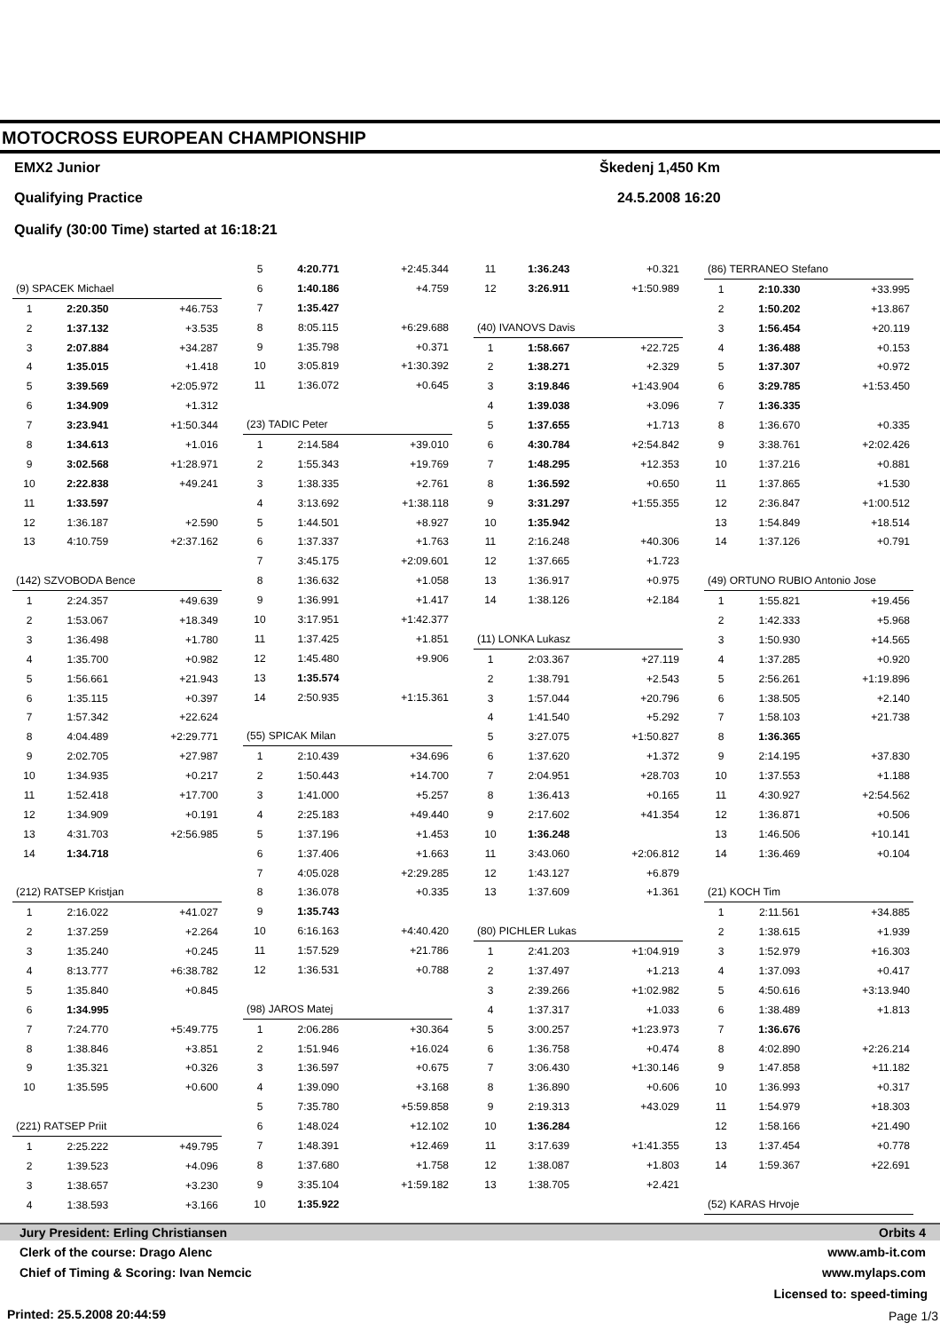MOTOCROSS EUROPEAN CHAMPIONSHIP
EMX2 Junior Škedenj 1,450 Km
Qualifying Practice 24.5.2008 16:20
Qualify (30:00 Time) started at 16:18:21
| (9) SPACEK Michael | | |
| 1 | 2:20.350 | +46.753 |
| 2 | 1:37.132 | +3.535 |
| 3 | 2:07.884 | +34.287 |
| 4 | 1:35.015 | +1.418 |
| 5 | 3:39.569 | +2:05.972 |
| 6 | 1:34.909 | +1.312 |
| 7 | 3:23.941 | +1:50.344 |
| 8 | 1:34.613 | +1.016 |
| 9 | 3:02.568 | +1:28.971 |
| 10 | 2:22.838 | +49.241 |
| 11 | 1:33.597 | |
| 12 | 1:36.187 | +2.590 |
| 13 | 4:10.759 | +2:37.162 |
| (142) SZVOBODA Bence | | |
| 1 | 2:24.357 | +49.639 |
| 2 | 1:53.067 | +18.349 |
| 3 | 1:36.498 | +1.780 |
| 4 | 1:35.700 | +0.982 |
| 5 | 1:56.661 | +21.943 |
| 6 | 1:35.115 | +0.397 |
| 7 | 1:57.342 | +22.624 |
| 8 | 4:04.489 | +2:29.771 |
| 9 | 2:02.705 | +27.987 |
| 10 | 1:34.935 | +0.217 |
| 11 | 1:52.418 | +17.700 |
| 12 | 1:34.909 | +0.191 |
| 13 | 4:31.703 | +2:56.985 |
| 14 | 1:34.718 | |
| (212) RATSEP Kristjan | | |
| 1 | 2:16.022 | +41.027 |
| 2 | 1:37.259 | +2.264 |
| 3 | 1:35.240 | +0.245 |
| 4 | 8:13.777 | +6:38.782 |
| 5 | 1:35.840 | +0.845 |
| 6 | 1:34.995 | |
| 7 | 7:24.770 | +5:49.775 |
| 8 | 1:38.846 | +3.851 |
| 9 | 1:35.321 | +0.326 |
| 10 | 1:35.595 | +0.600 |
| (221) RATSEP Priit | | |
| 1 | 2:25.222 | +49.795 |
| 2 | 1:39.523 | +4.096 |
| 3 | 1:38.657 | +3.230 |
| 4 | 1:38.593 | +3.166 |
| 5 | 4:20.771 | +2:45.344 |
| 6 | 1:40.186 | +4.759 |
| 7 | 1:35.427 | |
| 8 | 8:05.115 | +6:29.688 |
| 9 | 1:35.798 | +0.371 |
| 10 | 3:05.819 | +1:30.392 |
| 11 | 1:36.072 | +0.645 |
| (23) TADIC Peter | | |
| 1 | 2:14.584 | +39.010 |
| 2 | 1:55.343 | +19.769 |
| 3 | 1:38.335 | +2.761 |
| 4 | 3:13.692 | +1:38.118 |
| 5 | 1:44.501 | +8.927 |
| 6 | 1:37.337 | +1.763 |
| 7 | 3:45.175 | +2:09.601 |
| 8 | 1:36.632 | +1.058 |
| 9 | 1:36.991 | +1.417 |
| 10 | 3:17.951 | +1:42.377 |
| 11 | 1:37.425 | +1.851 |
| 12 | 1:45.480 | +9.906 |
| 13 | 1:35.574 | |
| 14 | 2:50.935 | +1:15.361 |
| (55) SPICAK Milan | | |
| 1 | 2:10.439 | +34.696 |
| 2 | 1:50.443 | +14.700 |
| 3 | 1:41.000 | +5.257 |
| 4 | 2:25.183 | +49.440 |
| 5 | 1:37.196 | +1.453 |
| 6 | 1:37.406 | +1.663 |
| 7 | 4:05.028 | +2:29.285 |
| 8 | 1:36.078 | +0.335 |
| 9 | 1:35.743 | |
| 10 | 6:16.163 | +4:40.420 |
| 11 | 1:57.529 | +21.786 |
| 12 | 1:36.531 | +0.788 |
| (98) JAROS Matej | | |
| 1 | 2:06.286 | +30.364 |
| 2 | 1:51.946 | +16.024 |
| 3 | 1:36.597 | +0.675 |
| 4 | 1:39.090 | +3.168 |
| 5 | 7:35.780 | +5:59.858 |
| 6 | 1:48.024 | +12.102 |
| 7 | 1:48.391 | +12.469 |
| 8 | 1:37.680 | +1.758 |
| 9 | 3:35.104 | +1:59.182 |
| 10 | 1:35.922 | |
| 11 | 1:36.243 | +0.321 |
| 12 | 3:26.911 | +1:50.989 |
| (40) IVANOVS Davis | | |
| 1 | 1:58.667 | +22.725 |
| 2 | 1:38.271 | +2.329 |
| 3 | 3:19.846 | +1:43.904 |
| 4 | 1:39.038 | +3.096 |
| 5 | 1:37.655 | +1.713 |
| 6 | 4:30.784 | +2:54.842 |
| 7 | 1:48.295 | +12.353 |
| 8 | 1:36.592 | +0.650 |
| 9 | 3:31.297 | +1:55.355 |
| 10 | 1:35.942 | |
| 11 | 2:16.248 | +40.306 |
| 12 | 1:37.665 | +1.723 |
| 13 | 1:36.917 | +0.975 |
| 14 | 1:38.126 | +2.184 |
| (11) LONKA Lukasz | | |
| 1 | 2:03.367 | +27.119 |
| 2 | 1:38.791 | +2.543 |
| 3 | 1:57.044 | +20.796 |
| 4 | 1:41.540 | +5.292 |
| 5 | 3:27.075 | +1:50.827 |
| 6 | 1:37.620 | +1.372 |
| 7 | 2:04.951 | +28.703 |
| 8 | 1:36.413 | +0.165 |
| 9 | 2:17.602 | +41.354 |
| 10 | 1:36.248 | |
| 11 | 3:43.060 | +2:06.812 |
| 12 | 1:43.127 | +6.879 |
| 13 | 1:37.609 | +1.361 |
| (80) PICHLER Lukas | | |
| 1 | 2:41.203 | +1:04.919 |
| 2 | 1:37.497 | +1.213 |
| 3 | 2:39.266 | +1:02.982 |
| 4 | 1:37.317 | +1.033 |
| 5 | 3:00.257 | +1:23.973 |
| 6 | 1:36.758 | +0.474 |
| 7 | 3:06.430 | +1:30.146 |
| 8 | 1:36.890 | +0.606 |
| 9 | 2:19.313 | +43.029 |
| 10 | 1:36.284 | |
| 11 | 3:17.639 | +1:41.355 |
| 12 | 1:38.087 | +1.803 |
| 13 | 1:38.705 | +2.421 |
| (86) TERRANEO Stefano | | |
| 1 | 2:10.330 | +33.995 |
| 2 | 1:50.202 | +13.867 |
| 3 | 1:56.454 | +20.119 |
| 4 | 1:36.488 | +0.153 |
| 5 | 1:37.307 | +0.972 |
| 6 | 3:29.785 | +1:53.450 |
| 7 | 1:36.335 | |
| 8 | 1:36.670 | +0.335 |
| 9 | 3:38.761 | +2:02.426 |
| 10 | 1:37.216 | +0.881 |
| 11 | 1:37.865 | +1.530 |
| 12 | 2:36.847 | +1:00.512 |
| 13 | 1:54.849 | +18.514 |
| 14 | 1:37.126 | +0.791 |
| (49) ORTUNO RUBIO Antonio Jose | | |
| 1 | 1:55.821 | +19.456 |
| 2 | 1:42.333 | +5.968 |
| 3 | 1:50.930 | +14.565 |
| 4 | 1:37.285 | +0.920 |
| 5 | 2:56.261 | +1:19.896 |
| 6 | 1:38.505 | +2.140 |
| 7 | 1:58.103 | +21.738 |
| 8 | 1:36.365 | |
| 9 | 2:14.195 | +37.830 |
| 10 | 1:37.553 | +1.188 |
| 11 | 4:30.927 | +2:54.562 |
| 12 | 1:36.871 | +0.506 |
| 13 | 1:46.506 | +10.141 |
| 14 | 1:36.469 | +0.104 |
| (21) KOCH Tim | | |
| 1 | 2:11.561 | +34.885 |
| 2 | 1:38.615 | +1.939 |
| 3 | 1:52.979 | +16.303 |
| 4 | 1:37.093 | +0.417 |
| 5 | 4:50.616 | +3:13.940 |
| 6 | 1:38.489 | +1.813 |
| 7 | 1:36.676 | |
| 8 | 4:02.890 | +2:26.214 |
| 9 | 1:47.858 | +11.182 |
| 10 | 1:36.993 | +0.317 |
| 11 | 1:54.979 | +18.303 |
| 12 | 1:58.166 | +21.490 |
| 13 | 1:37.454 | +0.778 |
| 14 | 1:59.367 | +22.691 |
| (52) KARAS Hrvoje | | |
Jury President: Erling Christiansen Orbits 4
Clerk of the course: Drago Alenc
www.amb-it.com
Chief of Timing & Scoring: Ivan Nemcic
www.mylaps.com
Licensed to: speed-timing
Printed: 25.5.2008 20:44:59 Page 1/3